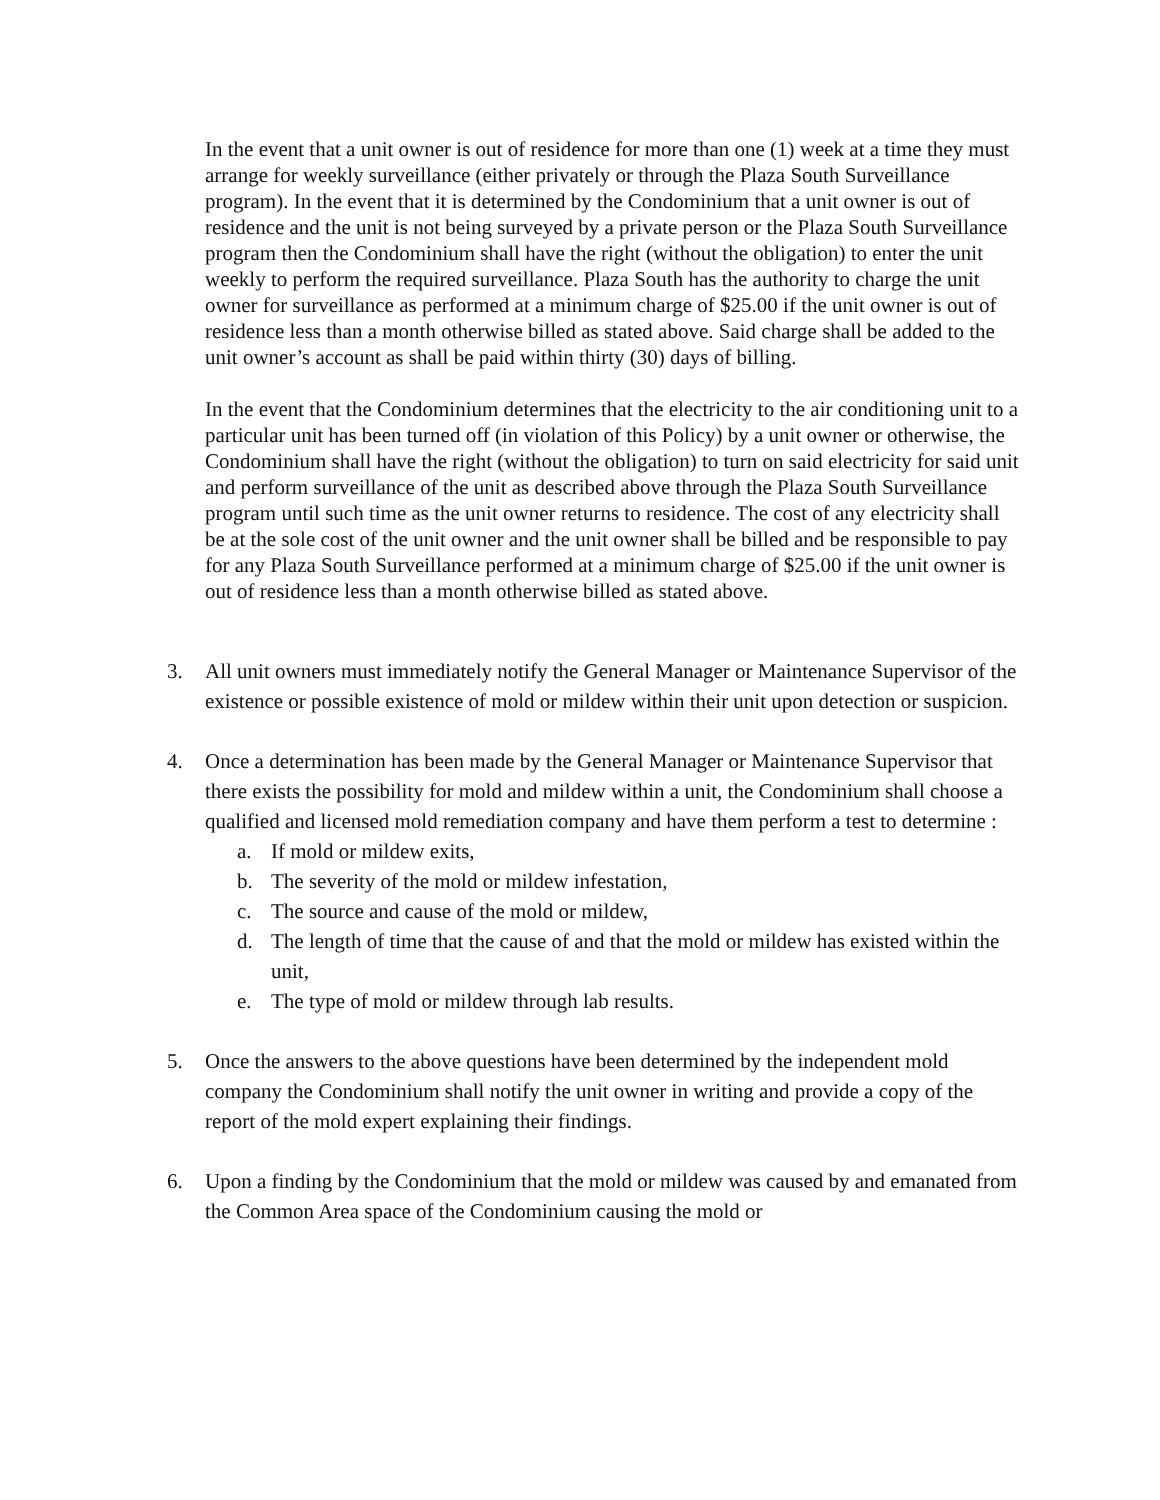In the event that a unit owner is out of residence for more than one (1) week at a time they must arrange for weekly surveillance (either privately or through the Plaza South Surveillance program). In the event that it is determined by the Condominium that a unit owner is out of residence and the unit is not being surveyed by a private person or the Plaza South Surveillance program then the Condominium shall have the right (without the obligation) to enter the unit weekly to perform the required surveillance. Plaza South has the authority to charge the unit owner for surveillance as performed at a minimum charge of $25.00 if the unit owner is out of residence less than a month otherwise billed as stated above. Said charge shall be added to the unit owner’s account as shall be paid within thirty (30) days of billing.
In the event that the Condominium determines that the electricity to the air conditioning unit to a particular unit has been turned off (in violation of this Policy) by a unit owner or otherwise, the Condominium shall have the right (without the obligation) to turn on said electricity for said unit and perform surveillance of the unit as described above through the Plaza South Surveillance program until such time as the unit owner returns to residence. The cost of any electricity shall be at the sole cost of the unit owner and the unit owner shall be billed and be responsible to pay for any Plaza South Surveillance performed at a minimum charge of $25.00 if the unit owner is out of residence less than a month otherwise billed as stated above.
3. All unit owners must immediately notify the General Manager or Maintenance Supervisor of the existence or possible existence of mold or mildew within their unit upon detection or suspicion.
4. Once a determination has been made by the General Manager or Maintenance Supervisor that there exists the possibility for mold and mildew within a unit, the Condominium shall choose a qualified and licensed mold remediation company and have them perform a test to determine :
a. If mold or mildew exits,
b. The severity of the mold or mildew infestation,
c. The source and cause of the mold or mildew,
d. The length of time that the cause of and that the mold or mildew has existed within the unit,
e. The type of mold or mildew through lab results.
5. Once the answers to the above questions have been determined by the independent mold company the Condominium shall notify the unit owner in writing and provide a copy of the report of the mold expert explaining their findings.
6. Upon a finding by the Condominium that the mold or mildew was caused by and emanated from the Common Area space of the Condominium causing the mold or